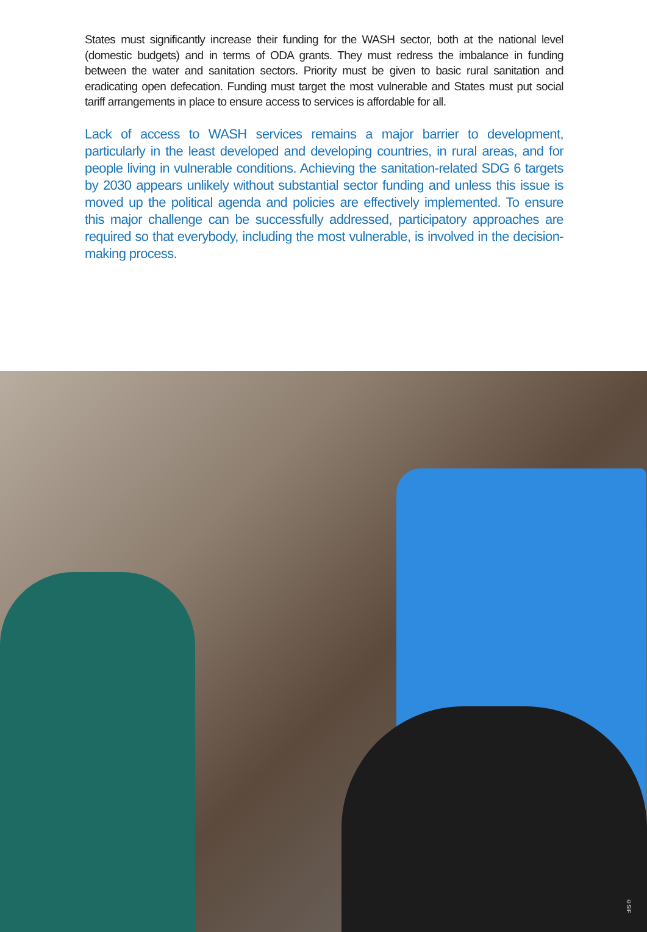States must significantly increase their funding for the WASH sector, both at the national level (domestic budgets) and in terms of ODA grants. They must redress the imbalance in funding between the water and sanitation sectors. Priority must be given to basic rural sanitation and eradicating open defecation. Funding must target the most vulnerable and States must put social tariff arrangements in place to ensure access to services is affordable for all.
Lack of access to WASH services remains a major barrier to development, particularly in the least developed and developing countries, in rural areas, and for people living in vulnerable conditions. Achieving the sanitation-related SDG 6 targets by 2030 appears unlikely without substantial sector funding and unless this issue is moved up the political agenda and policies are effectively implemented. To ensure this major challenge can be successfully addressed, participatory approaches are required so that everybody, including the most vulnerable, is involved in the decision-making process.
©SIF